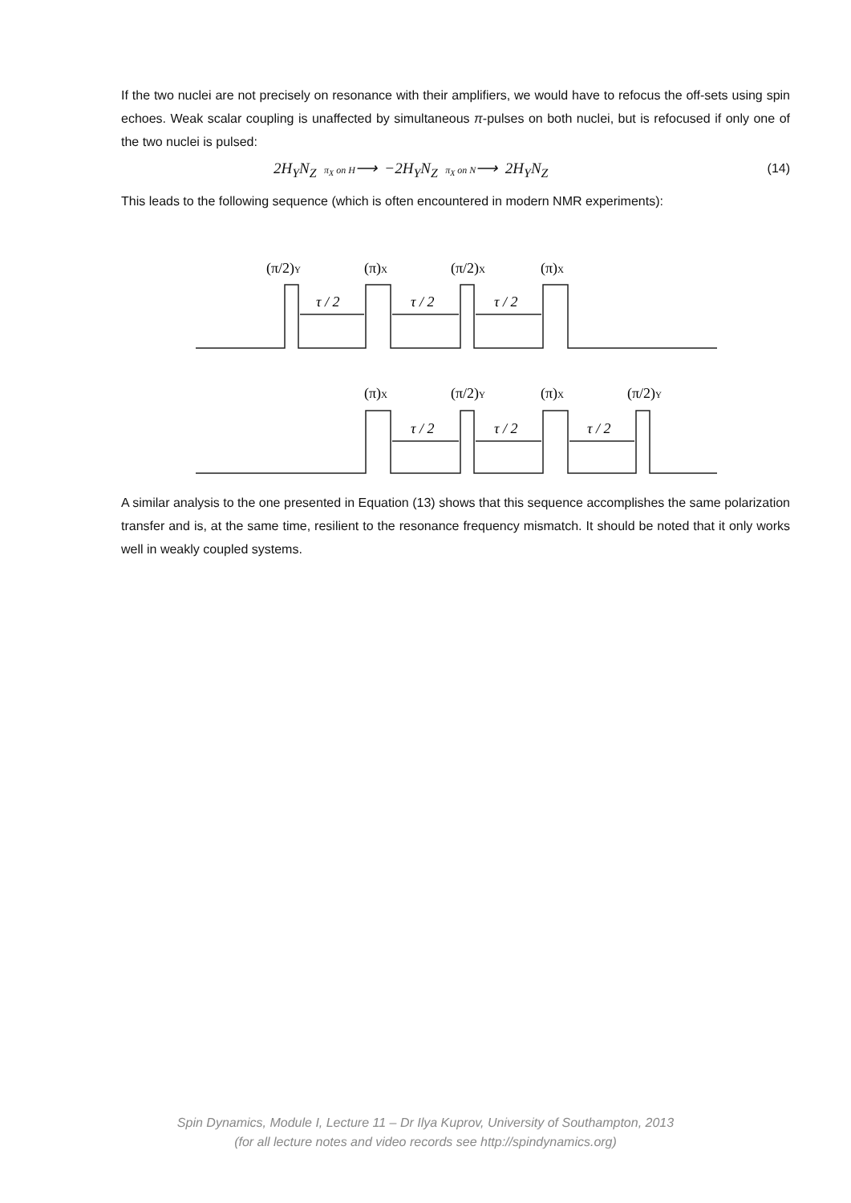If the two nuclei are not precisely on resonance with their amplifiers, we would have to refocus the off-sets using spin echoes. Weak scalar coupling is unaffected by simultaneous π-pulses on both nuclei, but is refocused if only one of the two nuclei is pulsed:
2H<sub>Y</sub>N<sub>Z</sub> π<sub>X</sub> on H⟶ −2H<sub>Y</sub>N<sub>Z</sub> π<sub>X</sub> on N⟶ 2H<sub>Y</sub>N<sub>Z</sub>
(14)
This leads to the following sequence (which is often encountered in modern NMR experiments):
τ / 2
τ / 2
τ / 2
τ / 2
τ / 2
τ / 2
(π/2)Y
(π)X
(π/2)X
(π)X
(π)X
(π/2)Y
(π)X
(π/2)Y
A similar analysis to the one presented in Equation (13) shows that this sequence accomplishes the same polarization transfer and is, at the same time, resilient to the resonance frequency mismatch. It should be noted that it only works well in weakly coupled systems.
Spin Dynamics, Module I, Lecture 11 – Dr Ilya Kuprov, University of Southampton, 2013
(for all lecture notes and video records see http://spindynamics.org)